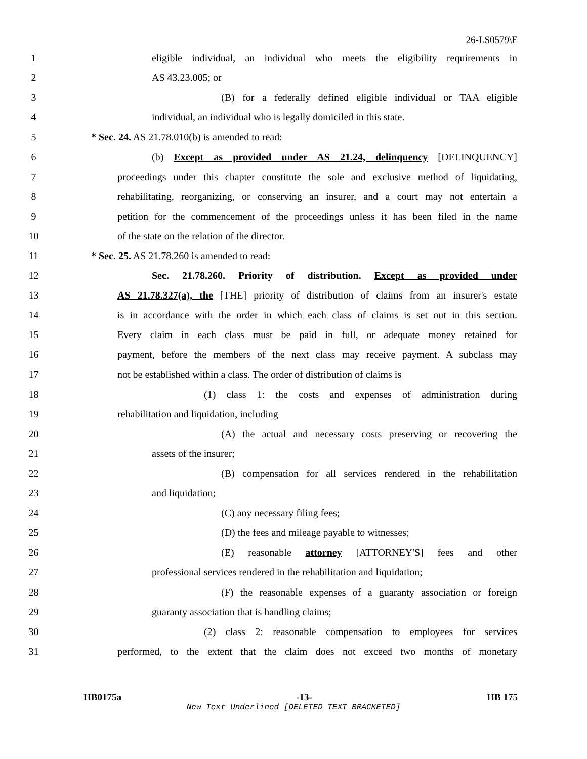26-LS0579\E
1 eligible individual, an individual who meets the eligibility requirements in
2 AS 43.23.005; or
3 (B) for a federally defined eligible individual or TAA eligible
4 individual, an individual who is legally domiciled in this state.
5 * Sec. 24. AS 21.78.010(b) is amended to read:
6 (b) Except as provided under AS 21.24, delinquency [DELINQUENCY]
7 proceedings under this chapter constitute the sole and exclusive method of liquidating,
8 rehabilitating, reorganizing, or conserving an insurer, and a court may not entertain a
9 petition for the commencement of the proceedings unless it has been filed in the name
10 of the state on the relation of the director.
11 * Sec. 25. AS 21.78.260 is amended to read:
12 Sec. 21.78.260. Priority of distribution. Except as provided under
13 AS 21.78.327(a), the [THE] priority of distribution of claims from an insurer's estate
14 is in accordance with the order in which each class of claims is set out in this section.
15 Every claim in each class must be paid in full, or adequate money retained for
16 payment, before the members of the next class may receive payment. A subclass may
17 not be established within a class. The order of distribution of claims is
18 (1) class 1: the costs and expenses of administration during
19 rehabilitation and liquidation, including
20 (A) the actual and necessary costs preserving or recovering the
21 assets of the insurer;
22 (B) compensation for all services rendered in the rehabilitation
23 and liquidation;
24 (C) any necessary filing fees;
25 (D) the fees and mileage payable to witnesses;
26 (E) reasonable attorney [ATTORNEY'S] fees and other
27 professional services rendered in the rehabilitation and liquidation;
28 (F) the reasonable expenses of a guaranty association or foreign
29 guaranty association that is handling claims;
30 (2) class 2: reasonable compensation to employees for services
31 performed, to the extent that the claim does not exceed two months of monetary
HB0175a -13- HB 175
New Text Underlined [DELETED TEXT BRACKETED]